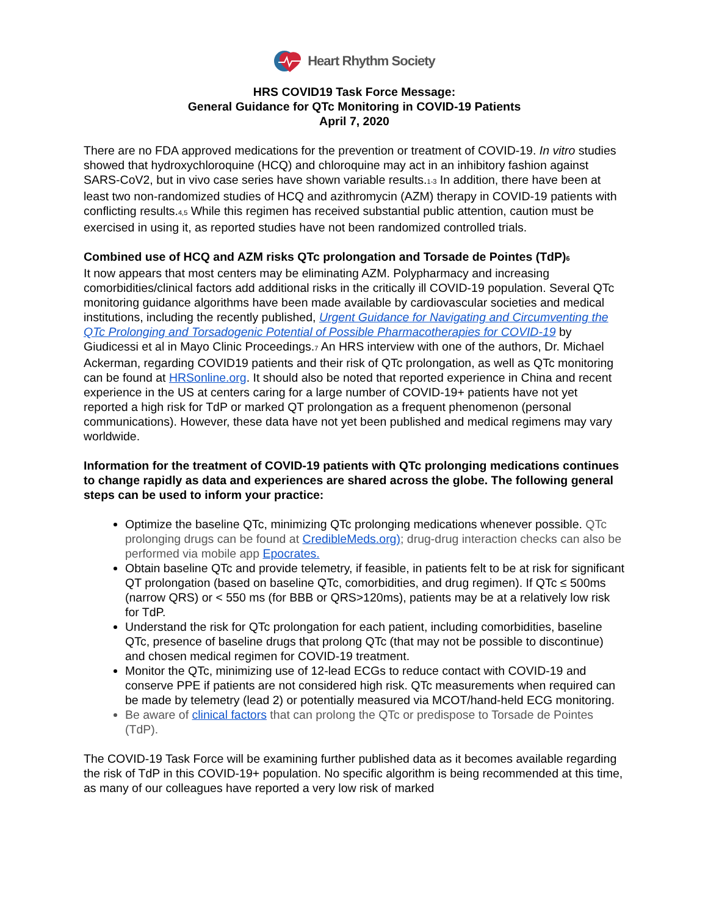Heart Rhythm Society
HRS COVID19 Task Force Message:
General Guidance for QTc Monitoring in COVID-19 Patients
April 7, 2020
There are no FDA approved medications for the prevention or treatment of COVID-19. In vitro studies showed that hydroxychloroquine (HCQ) and chloroquine may act in an inhibitory fashion against SARS-CoV2, but in vivo case series have shown variable results.<sub>1-3</sub> In addition, there have been at least two non-randomized studies of HCQ and azithromycin (AZM) therapy in COVID-19 patients with conflicting results.<sub>4,5</sub> While this regimen has received substantial public attention, caution must be exercised in using it, as reported studies have not been randomized controlled trials.
Combined use of HCQ and AZM risks QTc prolongation and Torsade de Pointes (TdP)<sub>6</sub>
It now appears that most centers may be eliminating AZM. Polypharmacy and increasing comorbidities/clinical factors add additional risks in the critically ill COVID-19 population. Several QTc monitoring guidance algorithms have been made available by cardiovascular societies and medical institutions, including the recently published, Urgent Guidance for Navigating and Circumventing the QTc Prolonging and Torsadogenic Potential of Possible Pharmacotherapies for COVID-19 by Giudicessi et al in Mayo Clinic Proceedings.<sub>7</sub> An HRS interview with one of the authors, Dr. Michael Ackerman, regarding COVID19 patients and their risk of QTc prolongation, as well as QTc monitoring can be found at HRSonline.org. It should also be noted that reported experience in China and recent experience in the US at centers caring for a large number of COVID-19+ patients have not yet reported a high risk for TdP or marked QT prolongation as a frequent phenomenon (personal communications). However, these data have not yet been published and medical regimens may vary worldwide.
Information for the treatment of COVID-19 patients with QTc prolonging medications continues to change rapidly as data and experiences are shared across the globe. The following general steps can be used to inform your practice:
Optimize the baseline QTc, minimizing QTc prolonging medications whenever possible. QTc prolonging drugs can be found at CredibleMeds.org); drug-drug interaction checks can also be performed via mobile app Epocrates.
Obtain baseline QTc and provide telemetry, if feasible, in patients felt to be at risk for significant QT prolongation (based on baseline QTc, comorbidities, and drug regimen). If QTc ≤ 500ms (narrow QRS) or < 550 ms (for BBB or QRS>120ms), patients may be at a relatively low risk for TdP.
Understand the risk for QTc prolongation for each patient, including comorbidities, baseline QTc, presence of baseline drugs that prolong QTc (that may not be possible to discontinue) and chosen medical regimen for COVID-19 treatment.
Monitor the QTc, minimizing use of 12-lead ECGs to reduce contact with COVID-19 and conserve PPE if patients are not considered high risk. QTc measurements when required can be made by telemetry (lead 2) or potentially measured via MCOT/hand-held ECG monitoring.
Be aware of clinical factors that can prolong the QTc or predispose to Torsade de Pointes (TdP).
The COVID-19 Task Force will be examining further published data as it becomes available regarding the risk of TdP in this COVID-19+ population. No specific algorithm is being recommended at this time, as many of our colleagues have reported a very low risk of marked